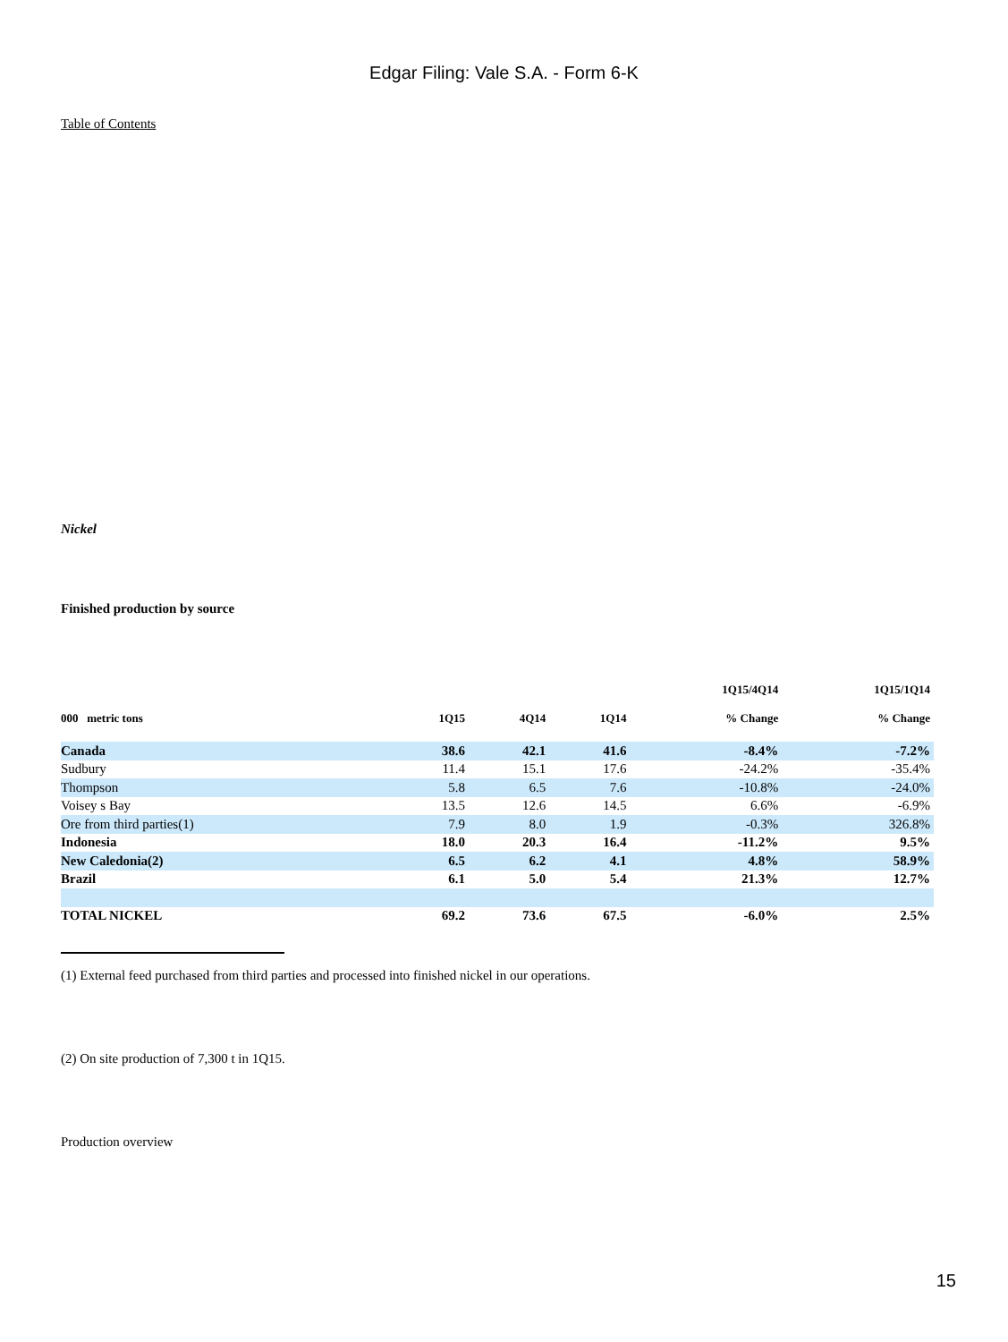Edgar Filing: Vale S.A. - Form 6-K
Table of Contents
Nickel
Finished production by source
| 000 metric tons | 1Q15 | 4Q14 | 1Q14 | 1Q15/4Q14 % Change | 1Q15/1Q14 % Change |
| --- | --- | --- | --- | --- | --- |
| Canada | 38.6 | 42.1 | 41.6 | -8.4% | -7.2% |
| Sudbury | 11.4 | 15.1 | 17.6 | -24.2% | -35.4% |
| Thompson | 5.8 | 6.5 | 7.6 | -10.8% | -24.0% |
| Voisey s Bay | 13.5 | 12.6 | 14.5 | 6.6% | -6.9% |
| Ore from third parties(1) | 7.9 | 8.0 | 1.9 | -0.3% | 326.8% |
| Indonesia | 18.0 | 20.3 | 16.4 | -11.2% | 9.5% |
| New Caledonia(2) | 6.5 | 6.2 | 4.1 | 4.8% | 58.9% |
| Brazil | 6.1 | 5.0 | 5.4 | 21.3% | 12.7% |
| TOTAL NICKEL | 69.2 | 73.6 | 67.5 | -6.0% | 2.5% |
(1) External feed purchased from third parties and processed into finished nickel in our operations.
(2) On site production of 7,300 t in 1Q15.
Production overview
15